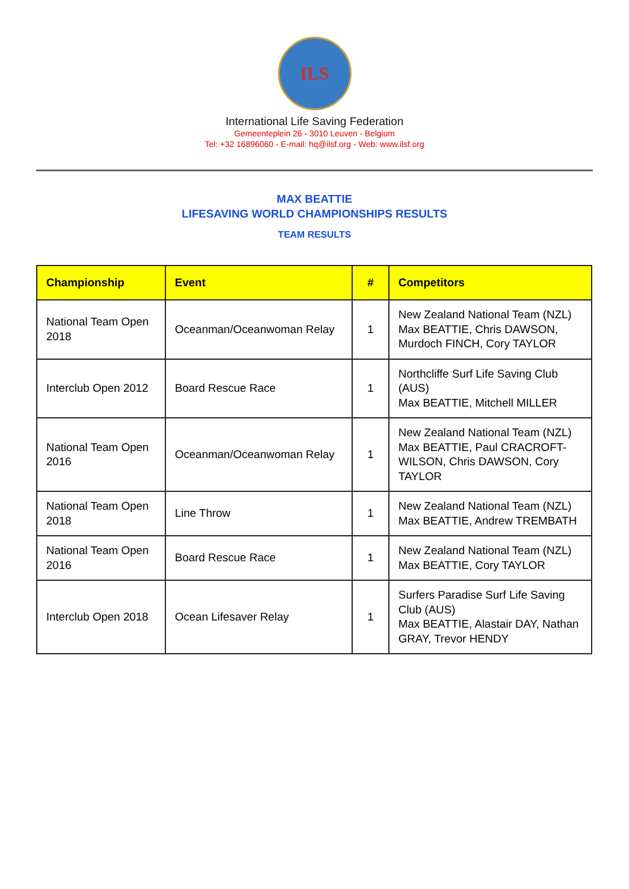ILS
International Life Saving Federation
Gemeenteplein 26 - 3010 Leuven - Belgium
Tel: +32 16896060 - E-mail: hq@ilsf.org - Web: www.ilsf.org
MAX BEATTIE
LIFESAVING WORLD CHAMPIONSHIPS RESULTS
TEAM RESULTS
| Championship | Event | # | Competitors |
| --- | --- | --- | --- |
| National Team Open 2018 | Oceanman/Oceanwoman Relay | 1 | New Zealand National Team (NZL) Max BEATTIE, Chris DAWSON, Murdoch FINCH, Cory TAYLOR |
| Interclub Open 2012 | Board Rescue Race | 1 | Northcliffe Surf Life Saving Club (AUS) Max BEATTIE, Mitchell MILLER |
| National Team Open 2016 | Oceanman/Oceanwoman Relay | 1 | New Zealand National Team (NZL) Max BEATTIE, Paul CRACROFT-WILSON, Chris DAWSON, Cory TAYLOR |
| National Team Open 2018 | Line Throw | 1 | New Zealand National Team (NZL) Max BEATTIE, Andrew TREMBATH |
| National Team Open 2016 | Board Rescue Race | 1 | New Zealand National Team (NZL) Max BEATTIE, Cory TAYLOR |
| Interclub Open 2018 | Ocean Lifesaver Relay | 1 | Surfers Paradise Surf Life Saving Club (AUS) Max BEATTIE, Alastair DAY, Nathan GRAY, Trevor HENDY |